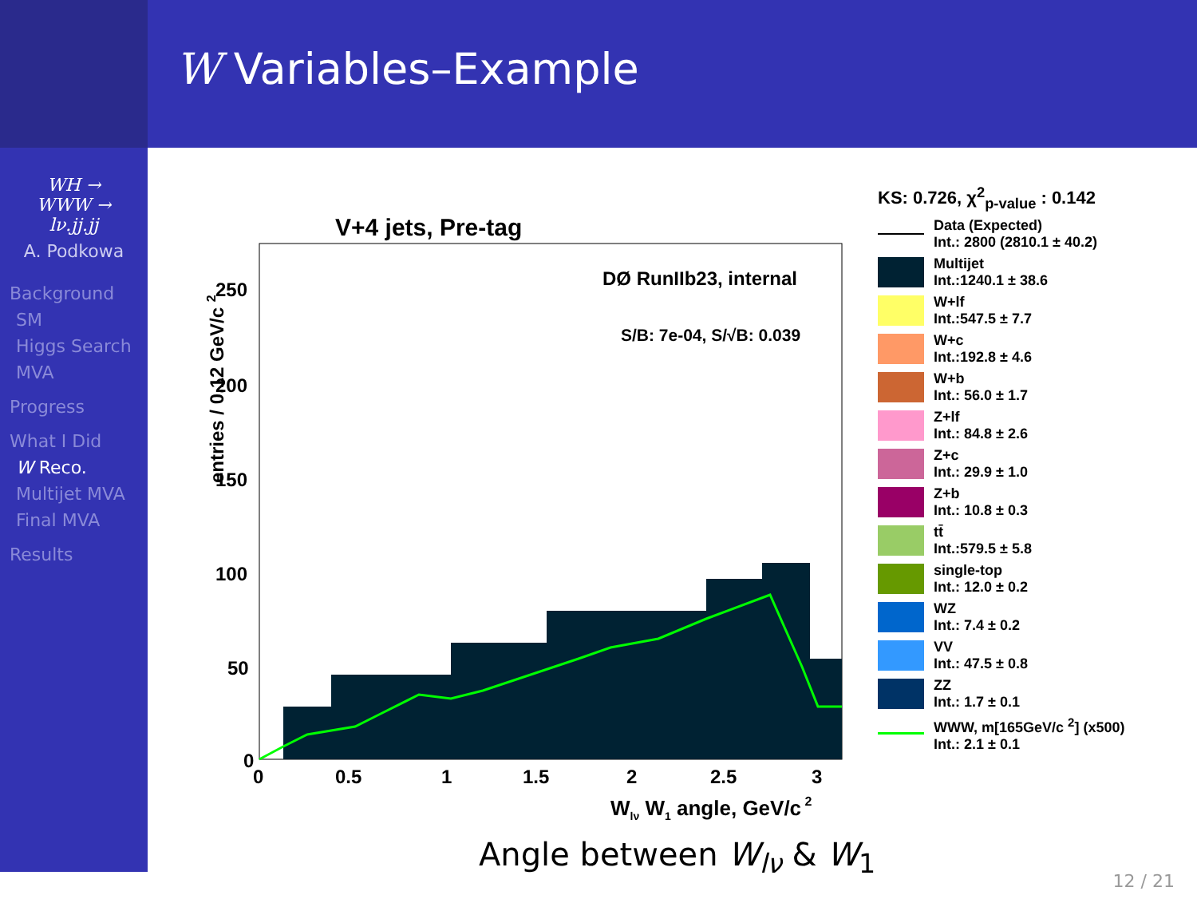W Variables–Example
WH →
WWW →
lν.jj.jj
A. Podkowa
Background
SM
Higgs Search
MVA
Progress
What I Did
W Reco.
Multijet MVA
Final MVA
Results
V+4 jets, Pre-tag
DØ RunIIb23, internal
S/B: 7e-04, S/√B: 0.039
250
200
150
100
50
0
0
0.5
1
1.5
2
2.5
3
Wlν W1 angle, GeV/c 2
entries / 0.12 GeV/c 2
KS: 0.726, χ<sup>2</sup><sub>p-value</sub> : 0.142
Data (Expected)
Int.: 2800 (2810.1 ± 40.2)
Multijet
Int.:1240.1 ± 38.6
W+lf
Int.:547.5 ± 7.7
W+c
Int.:192.8 ± 4.6
W+b
Int.: 56.0 ± 1.7
Z+lf
Int.: 84.8 ± 2.6
Z+c
Int.: 29.9 ± 1.0
Z+b
Int.: 10.8 ± 0.3
tt̄
Int.:579.5 ± 5.8
single-top
Int.: 12.0 ± 0.2
WZ
Int.: 7.4 ± 0.2
VV
Int.: 47.5 ± 0.8
ZZ
Int.: 1.7 ± 0.1
WWW, m[165GeV/c <sup>2</sup>] (x500)
Int.: 2.1 ± 0.1
Angle between W<sub>lν</sub> & W<sub>1</sub>
12 / 21